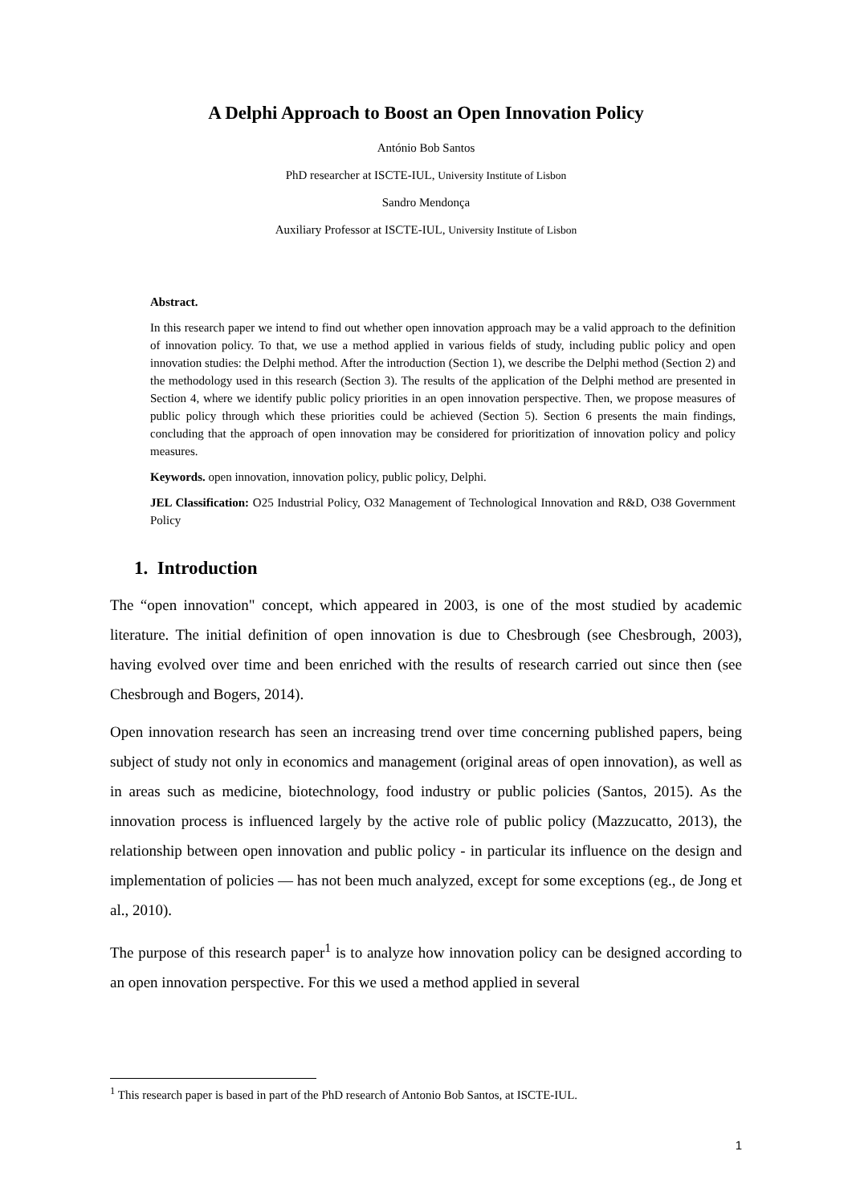A Delphi Approach to Boost an Open Innovation Policy
António Bob Santos
PhD researcher at ISCTE-IUL, University Institute of Lisbon
Sandro Mendonça
Auxiliary Professor at ISCTE-IUL, University Institute of Lisbon
Abstract.
In this research paper we intend to find out whether open innovation approach may be a valid approach to the definition of innovation policy. To that, we use a method applied in various fields of study, including public policy and open innovation studies: the Delphi method. After the introduction (Section 1), we describe the Delphi method (Section 2) and the methodology used in this research (Section 3). The results of the application of the Delphi method are presented in Section 4, where we identify public policy priorities in an open innovation perspective. Then, we propose measures of public policy through which these priorities could be achieved (Section 5). Section 6 presents the main findings, concluding that the approach of open innovation may be considered for prioritization of innovation policy and policy measures.
Keywords. open innovation, innovation policy, public policy, Delphi.
JEL Classification: O25 Industrial Policy, O32 Management of Technological Innovation and R&D, O38 Government Policy
1. Introduction
The “open innovation" concept, which appeared in 2003, is one of the most studied by academic literature. The initial definition of open innovation is due to Chesbrough (see Chesbrough, 2003), having evolved over time and been enriched with the results of research carried out since then (see Chesbrough and Bogers, 2014).
Open innovation research has seen an increasing trend over time concerning published papers, being subject of study not only in economics and management (original areas of open innovation), as well as in areas such as medicine, biotechnology, food industry or public policies (Santos, 2015). As the innovation process is influenced largely by the active role of public policy (Mazzucatto, 2013), the relationship between open innovation and public policy - in particular its influence on the design and implementation of policies — has not been much analyzed, except for some exceptions (eg., de Jong et al., 2010).
The purpose of this research paper<sup>1</sup> is to analyze how innovation policy can be designed according to an open innovation perspective. For this we used a method applied in several
<sup>1</sup> This research paper is based in part of the PhD research of Antonio Bob Santos, at ISCTE-IUL.
1